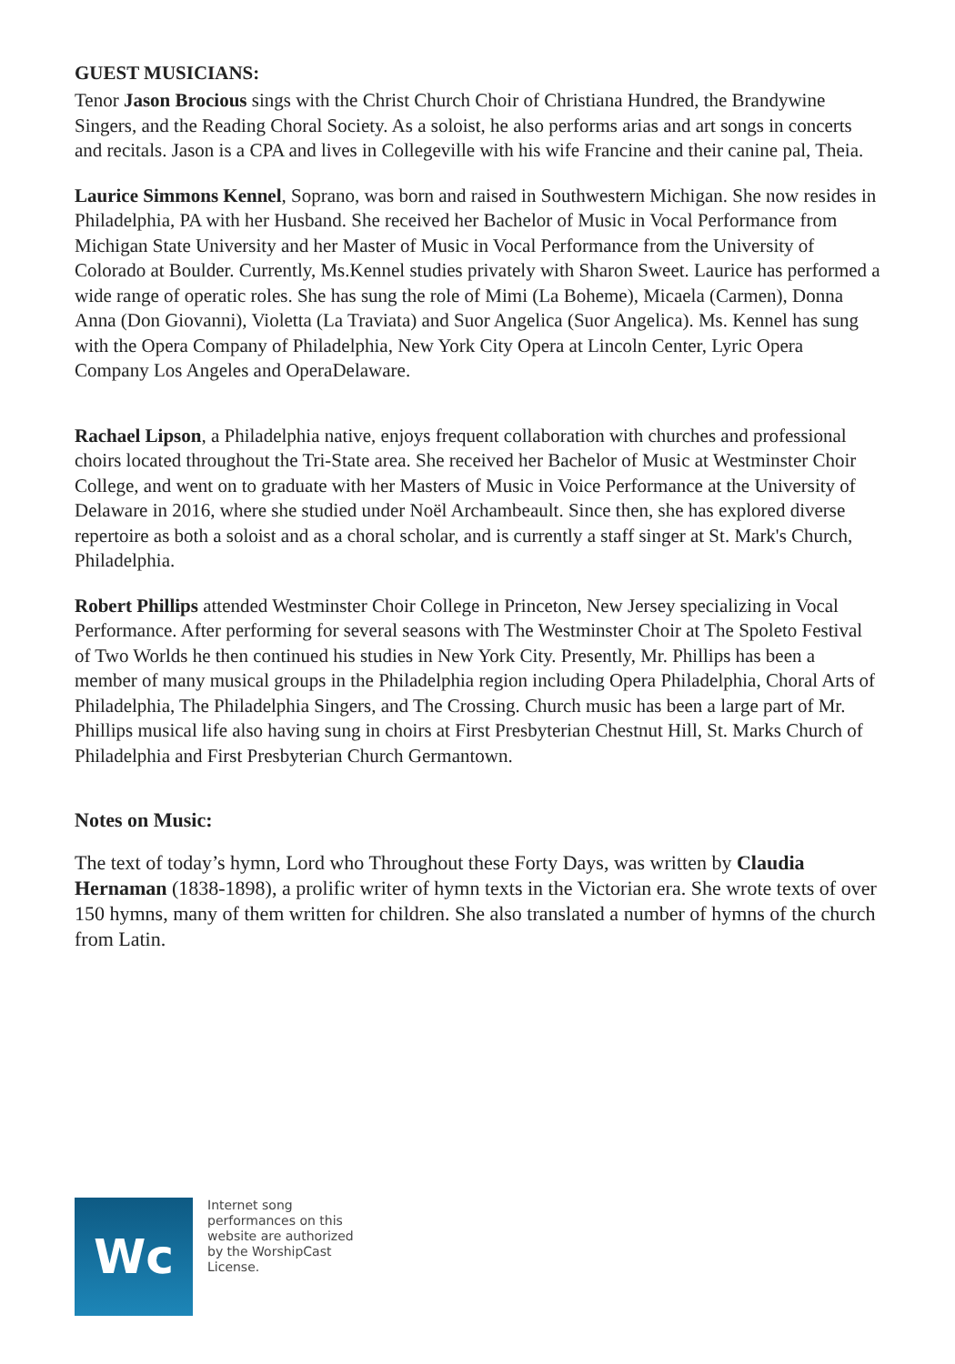GUEST MUSICIANS:
Tenor Jason Brocious sings with the Christ Church Choir of Christiana Hundred, the Brandywine Singers, and the Reading Choral Society. As a soloist, he also performs arias and art songs in concerts and recitals. Jason is a CPA and lives in Collegeville with his wife Francine and their canine pal, Theia.
Laurice Simmons Kennel, Soprano, was born and raised in Southwestern Michigan. She now resides in Philadelphia, PA with her Husband. She received her Bachelor of Music in Vocal Performance from Michigan State University and her Master of Music in Vocal Performance from the University of Colorado at Boulder. Currently, Ms.Kennel studies privately with Sharon Sweet. Laurice has performed a wide range of operatic roles. She has sung the role of Mimi (La Boheme), Micaela (Carmen), Donna Anna (Don Giovanni), Violetta (La Traviata) and Suor Angelica (Suor Angelica). Ms. Kennel has sung with the Opera Company of Philadelphia, New York City Opera at Lincoln Center, Lyric Opera Company Los Angeles and OperaDelaware.
Rachael Lipson, a Philadelphia native, enjoys frequent collaboration with churches and professional choirs located throughout the Tri-State area. She received her Bachelor of Music at Westminster Choir College, and went on to graduate with her Masters of Music in Voice Performance at the University of Delaware in 2016, where she studied under Noël Archambeault. Since then, she has explored diverse repertoire as both a soloist and as a choral scholar, and is currently a staff singer at St. Mark's Church, Philadelphia.
Robert Phillips attended Westminster Choir College in Princeton, New Jersey specializing in Vocal Performance. After performing for several seasons with The Westminster Choir at The Spoleto Festival of Two Worlds he then continued his studies in New York City. Presently, Mr. Phillips has been a member of many musical groups in the Philadelphia region including Opera Philadelphia, Choral Arts of Philadelphia, The Philadelphia Singers, and The Crossing. Church music has been a large part of Mr. Phillips musical life also having sung in choirs at First Presbyterian Chestnut Hill, St. Marks Church of Philadelphia and First Presbyterian Church Germantown.
Notes on Music:
The text of today’s hymn, Lord who Throughout these Forty Days, was written by Claudia Hernaman (1838-1898), a prolific writer of hymn texts in the Victorian era. She wrote texts of over 150 hymns, many of them written for children. She also translated a number of hymns of the church from Latin.
Wc
Internet song performances on this website are authorized by the WorshipCast License.